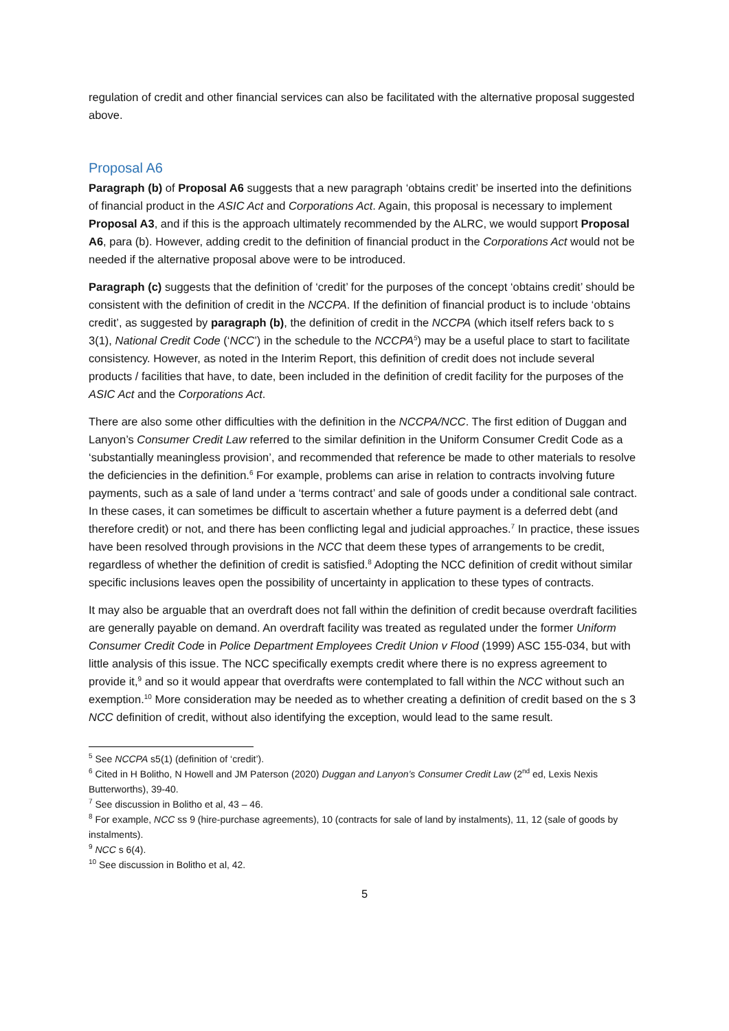regulation of credit and other financial services can also be facilitated with the alternative proposal suggested above.
Proposal A6
Paragraph (b) of Proposal A6 suggests that a new paragraph ‘obtains credit’ be inserted into the definitions of financial product in the ASIC Act and Corporations Act. Again, this proposal is necessary to implement Proposal A3, and if this is the approach ultimately recommended by the ALRC, we would support Proposal A6, para (b). However, adding credit to the definition of financial product in the Corporations Act would not be needed if the alternative proposal above were to be introduced.
Paragraph (c) suggests that the definition of ‘credit’ for the purposes of the concept ‘obtains credit’ should be consistent with the definition of credit in the NCCPA. If the definition of financial product is to include ‘obtains credit’, as suggested by paragraph (b), the definition of credit in the NCCPA (which itself refers back to s 3(1), National Credit Code (‘NCC’) in the schedule to the NCCPA<sup>5</sup>) may be a useful place to start to facilitate consistency. However, as noted in the Interim Report, this definition of credit does not include several products / facilities that have, to date, been included in the definition of credit facility for the purposes of the ASIC Act and the Corporations Act.
There are also some other difficulties with the definition in the NCCPA/NCC. The first edition of Duggan and Lanyon’s Consumer Credit Law referred to the similar definition in the Uniform Consumer Credit Code as a ‘substantially meaningless provision’, and recommended that reference be made to other materials to resolve the deficiencies in the definition.<sup>6</sup> For example, problems can arise in relation to contracts involving future payments, such as a sale of land under a ‘terms contract’ and sale of goods under a conditional sale contract. In these cases, it can sometimes be difficult to ascertain whether a future payment is a deferred debt (and therefore credit) or not, and there has been conflicting legal and judicial approaches.<sup>7</sup> In practice, these issues have been resolved through provisions in the NCC that deem these types of arrangements to be credit, regardless of whether the definition of credit is satisfied.<sup>8</sup> Adopting the NCC definition of credit without similar specific inclusions leaves open the possibility of uncertainty in application to these types of contracts.
It may also be arguable that an overdraft does not fall within the definition of credit because overdraft facilities are generally payable on demand. An overdraft facility was treated as regulated under the former Uniform Consumer Credit Code in Police Department Employees Credit Union v Flood (1999) ASC 155-034, but with little analysis of this issue. The NCC specifically exempts credit where there is no express agreement to provide it,<sup>9</sup> and so it would appear that overdrafts were contemplated to fall within the NCC without such an exemption.<sup>10</sup> More consideration may be needed as to whether creating a definition of credit based on the s 3 NCC definition of credit, without also identifying the exception, would lead to the same result.
<sup>5</sup> See NCCPA s5(1) (definition of ‘credit’).
<sup>6</sup> Cited in H Bolitho, N Howell and JM Paterson (2020) Duggan and Lanyon’s Consumer Credit Law (2<sup>nd</sup> ed, Lexis Nexis Butterworths), 39-40.
<sup>7</sup> See discussion in Bolitho et al, 43 – 46.
<sup>8</sup> For example, NCC ss 9 (hire-purchase agreements), 10 (contracts for sale of land by instalments), 11, 12 (sale of goods by instalments).
<sup>9</sup> NCC s 6(4).
<sup>10</sup> See discussion in Bolitho et al, 42.
5